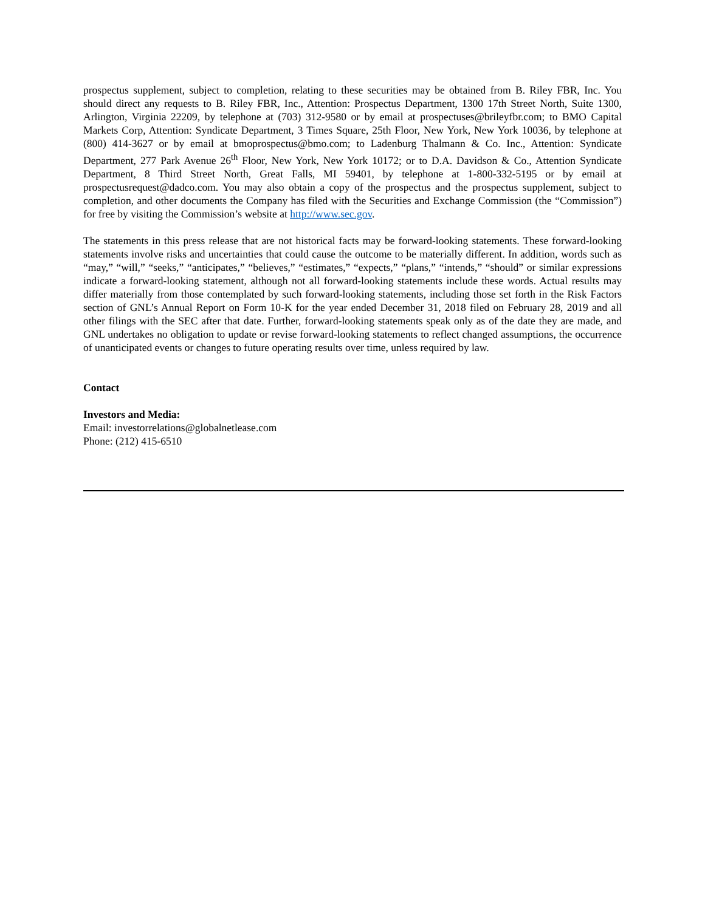prospectus supplement, subject to completion, relating to these securities may be obtained from B. Riley FBR, Inc. You should direct any requests to B. Riley FBR, Inc., Attention: Prospectus Department, 1300 17th Street North, Suite 1300, Arlington, Virginia 22209, by telephone at (703) 312-9580 or by email at prospectuses@brileyfbr.com; to BMO Capital Markets Corp, Attention: Syndicate Department, 3 Times Square, 25th Floor, New York, New York 10036, by telephone at (800) 414-3627 or by email at bmoprospectus@bmo.com; to Ladenburg Thalmann & Co. Inc., Attention: Syndicate Department, 277 Park Avenue 26<sup>th</sup> Floor, New York, New York 10172; or to D.A. Davidson & Co., Attention Syndicate Department, 8 Third Street North, Great Falls, MI 59401, by telephone at 1-800-332-5195 or by email at prospectusrequest@dadco.com. You may also obtain a copy of the prospectus and the prospectus supplement, subject to completion, and other documents the Company has filed with the Securities and Exchange Commission (the “Commission”) for free by visiting the Commission’s website at http://www.sec.gov.
The statements in this press release that are not historical facts may be forward-looking statements. These forward-looking statements involve risks and uncertainties that could cause the outcome to be materially different. In addition, words such as “may,” “will,” “seeks,” “anticipates,” “believes,” “estimates,” “expects,” “plans,” “intends,” “should” or similar expressions indicate a forward-looking statement, although not all forward-looking statements include these words. Actual results may differ materially from those contemplated by such forward-looking statements, including those set forth in the Risk Factors section of GNL’s Annual Report on Form 10-K for the year ended December 31, 2018 filed on February 28, 2019 and all other filings with the SEC after that date. Further, forward-looking statements speak only as of the date they are made, and GNL undertakes no obligation to update or revise forward-looking statements to reflect changed assumptions, the occurrence of unanticipated events or changes to future operating results over time, unless required by law.
Contact
Investors and Media:
Email: investorrelations@globalnetlease.com
Phone: (212) 415-6510